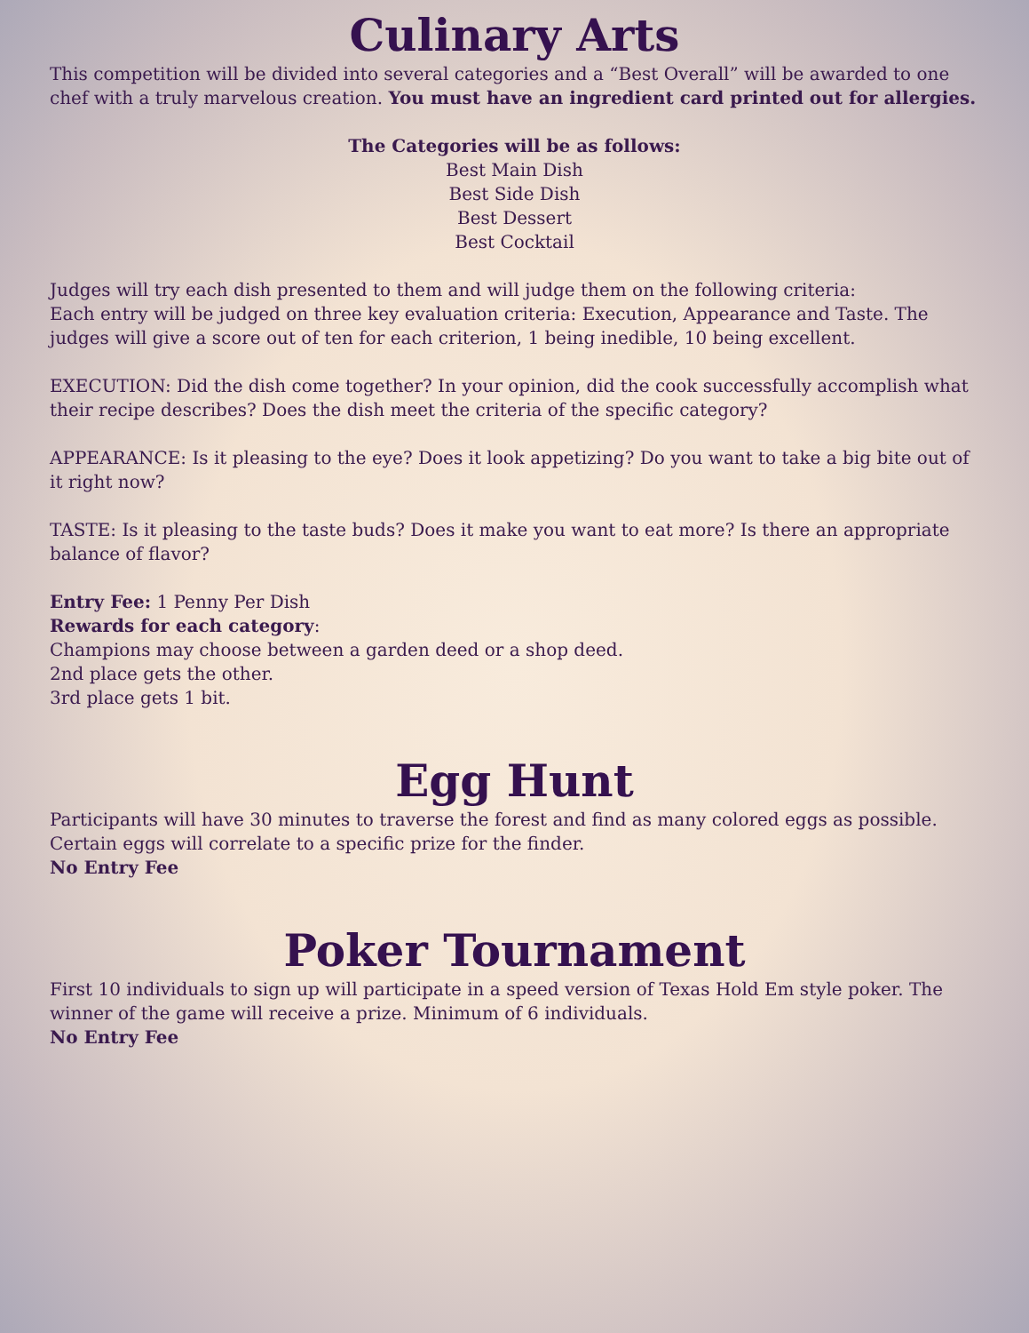Culinary Arts
This competition will be divided into several categories and a “Best Overall” will be awarded to one chef with a truly marvelous creation. You must have an ingredient card printed out for allergies.
The Categories will be as follows:
Best Main Dish
Best Side Dish
Best Dessert
Best Cocktail
Judges will try each dish presented to them and will judge them on the following criteria:
Each entry will be judged on three key evaluation criteria: Execution, Appearance and Taste. The judges will give a score out of ten for each criterion, 1 being inedible, 10 being excellent.
EXECUTION: Did the dish come together? In your opinion, did the cook successfully accomplish what their recipe describes? Does the dish meet the criteria of the specific category?
APPEARANCE: Is it pleasing to the eye? Does it look appetizing? Do you want to take a big bite out of it right now?
TASTE: Is it pleasing to the taste buds? Does it make you want to eat more? Is there an appropriate balance of flavor?
Entry Fee: 1 Penny Per Dish
Rewards for each category:
Champions may choose between a garden deed or a shop deed.
2nd place gets the other.
3rd place gets 1 bit.
Egg Hunt
Participants will have 30 minutes to traverse the forest and find as many colored eggs as possible. Certain eggs will correlate to a specific prize for the finder.
No Entry Fee
Poker Tournament
First 10 individuals to sign up will participate in a speed version of Texas Hold Em style poker. The winner of the game will receive a prize. Minimum of 6 individuals.
No Entry Fee